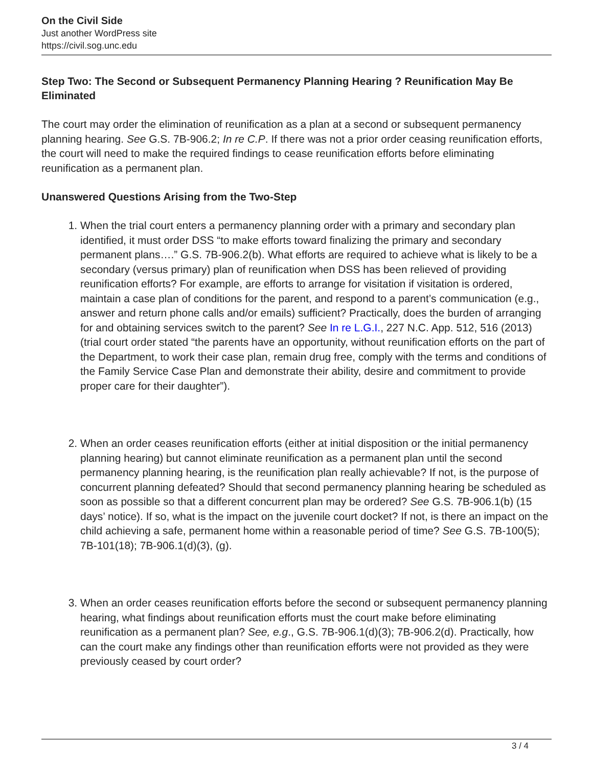On the Civil Side
Just another WordPress site
https://civil.sog.unc.edu
Step Two: The Second or Subsequent Permanency Planning Hearing ? Reunification May Be Eliminated
The court may order the elimination of reunification as a plan at a second or subsequent permanency planning hearing. See G.S. 7B-906.2; In re C.P. If there was not a prior order ceasing reunification efforts, the court will need to make the required findings to cease reunification efforts before eliminating reunification as a permanent plan.
Unanswered Questions Arising from the Two-Step
1. When the trial court enters a permanency planning order with a primary and secondary plan identified, it must order DSS “to make efforts toward finalizing the primary and secondary permanent plans….” G.S. 7B-906.2(b). What efforts are required to achieve what is likely to be a secondary (versus primary) plan of reunification when DSS has been relieved of providing reunification efforts? For example, are efforts to arrange for visitation if visitation is ordered, maintain a case plan of conditions for the parent, and respond to a parent’s communication (e.g., answer and return phone calls and/or emails) sufficient? Practically, does the burden of arranging for and obtaining services switch to the parent? See In re L.G.I., 227 N.C. App. 512, 516 (2013) (trial court order stated “the parents have an opportunity, without reunification efforts on the part of the Department, to work their case plan, remain drug free, comply with the terms and conditions of the Family Service Case Plan and demonstrate their ability, desire and commitment to provide proper care for their daughter”).
2. When an order ceases reunification efforts (either at initial disposition or the initial permanency planning hearing) but cannot eliminate reunification as a permanent plan until the second permanency planning hearing, is the reunification plan really achievable? If not, is the purpose of concurrent planning defeated? Should that second permanency planning hearing be scheduled as soon as possible so that a different concurrent plan may be ordered? See G.S. 7B-906.1(b) (15 days’ notice). If so, what is the impact on the juvenile court docket? If not, is there an impact on the child achieving a safe, permanent home within a reasonable period of time? See G.S. 7B-100(5); 7B-101(18); 7B-906.1(d)(3), (g).
3. When an order ceases reunification efforts before the second or subsequent permanency planning hearing, what findings about reunification efforts must the court make before eliminating reunification as a permanent plan? See, e.g., G.S. 7B-906.1(d)(3); 7B-906.2(d). Practically, how can the court make any findings other than reunification efforts were not provided as they were previously ceased by court order?
3 / 4